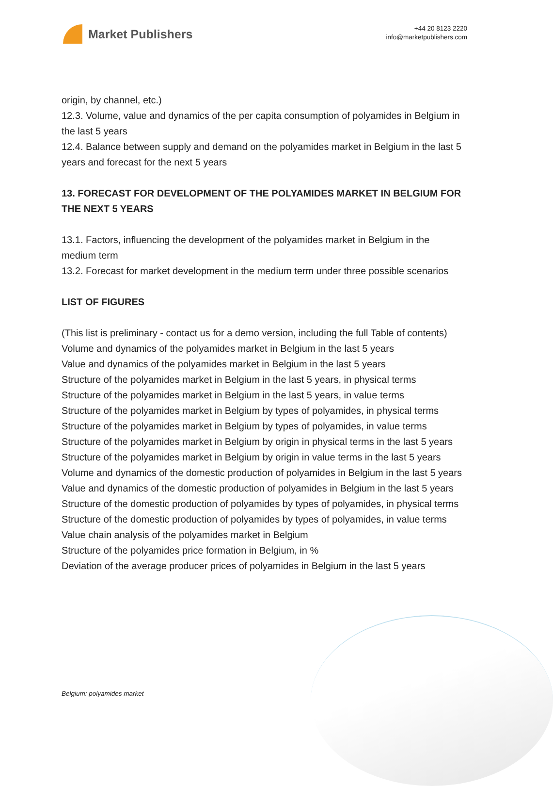Market Publishers
+44 20 8123 2220
info@marketpublishers.com
origin, by channel, etc.)
12.3. Volume, value and dynamics of the per capita consumption of polyamides in Belgium in the last 5 years
12.4. Balance between supply and demand on the polyamides market in Belgium in the last 5 years and forecast for the next 5 years
13. FORECAST FOR DEVELOPMENT OF THE POLYAMIDES MARKET IN BELGIUM FOR THE NEXT 5 YEARS
13.1. Factors, influencing the development of the polyamides market in Belgium in the medium term
13.2. Forecast for market development in the medium term under three possible scenarios
LIST OF FIGURES
(This list is preliminary - contact us for a demo version, including the full Table of contents)
Volume and dynamics of the polyamides market in Belgium in the last 5 years
Value and dynamics of the polyamides market in Belgium in the last 5 years
Structure of the polyamides market in Belgium in the last 5 years, in physical terms
Structure of the polyamides market in Belgium in the last 5 years, in value terms
Structure of the polyamides market in Belgium by types of polyamides, in physical terms
Structure of the polyamides market in Belgium by types of polyamides, in value terms
Structure of the polyamides market in Belgium by origin in physical terms in the last 5 years
Structure of the polyamides market in Belgium by origin in value terms in the last 5 years
Volume and dynamics of the domestic production of polyamides in Belgium in the last 5 years
Value and dynamics of the domestic production of polyamides in Belgium in the last 5 years
Structure of the domestic production of polyamides by types of polyamides, in physical terms
Structure of the domestic production of polyamides by types of polyamides, in value terms
Value chain analysis of the polyamides market in Belgium
Structure of the polyamides price formation in Belgium, in %
Deviation of the average producer prices of polyamides in Belgium in the last 5 years
Belgium: polyamides market